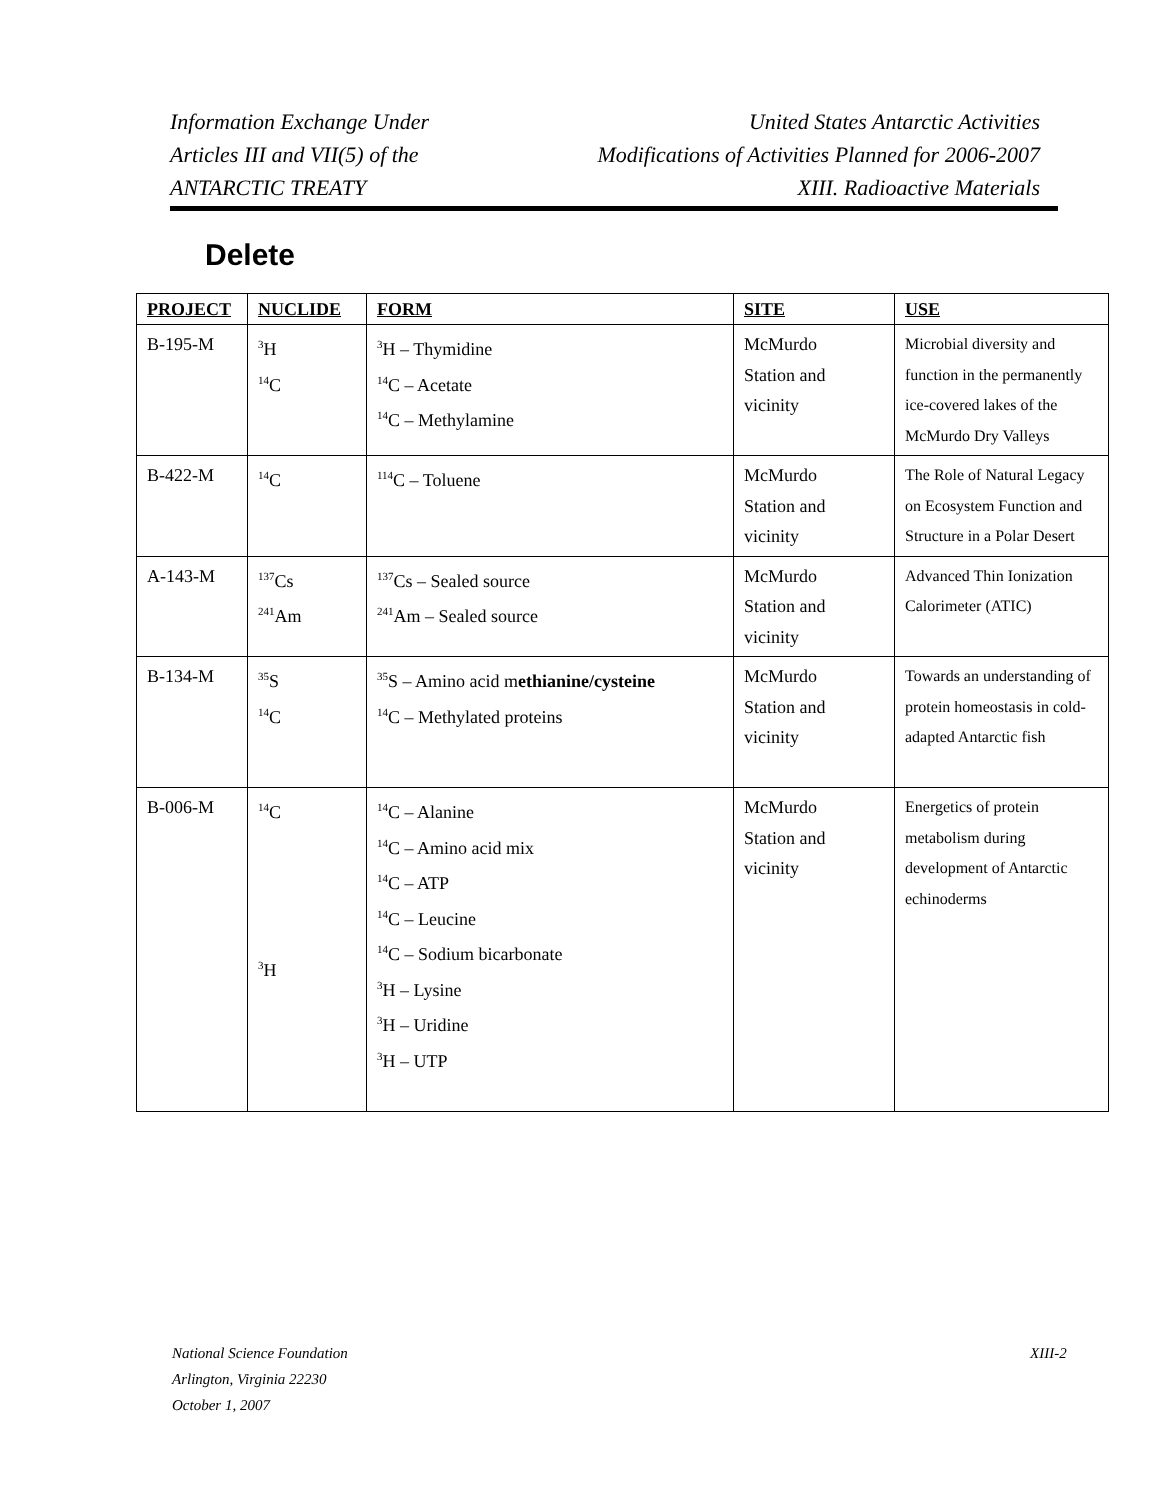Information Exchange Under
Articles III and VII(5) of the
ANTARCTIC TREATY
United States Antarctic Activities
Modifications of Activities Planned for 2006-2007
XIII. Radioactive Materials
Delete
| PROJECT | NUCLIDE | FORM | SITE | USE |
| --- | --- | --- | --- | --- |
| B-195-M | <sup>3</sup>H <sup>14</sup>C | <sup>3</sup>H – Thymidine <sup>14</sup>C – Acetate <sup>14</sup>C – Methylamine | McMurdo Station and vicinity | Microbial diversity and function in the permanently ice-covered lakes of the McMurdo Dry Valleys |
| B-422-M | <sup>14</sup>C | <sup>114</sup>C – Toluene | McMurdo Station and vicinity | The Role of Natural Legacy on Ecosystem Function and Structure in a Polar Desert |
| A-143-M | <sup>137</sup>Cs <sup>241</sup>Am | <sup>137</sup>Cs – Sealed source <sup>241</sup>Am – Sealed source | McMurdo Station and vicinity | Advanced Thin Ionization Calorimeter (ATIC) |
| B-134-M | <sup>35</sup>S <sup>14</sup>C | <sup>35</sup>S – Amino acid m ethianine/cysteine <sup>14</sup>C – Methylated proteins | McMurdo Station and vicinity | Towards an understanding of protein homeostasis in cold-adapted Antarctic fish |
| B-006-M | <sup>14</sup>C <sup>3</sup>H | <sup>14</sup>C – Alanine <sup>14</sup>C – Amino acid mix <sup>14</sup>C – ATP <sup>14</sup>C – Leucine <sup>14</sup>C – Sodium bicarbonate <sup>3</sup>H – Lysine <sup>3</sup>H – Uridine <sup>3</sup>H – UTP | McMurdo Station and vicinity | Energetics of protein metabolism during development of Antarctic echinoderms |
National Science Foundation
Arlington, Virginia 22230
October 1, 2007
XIII-2